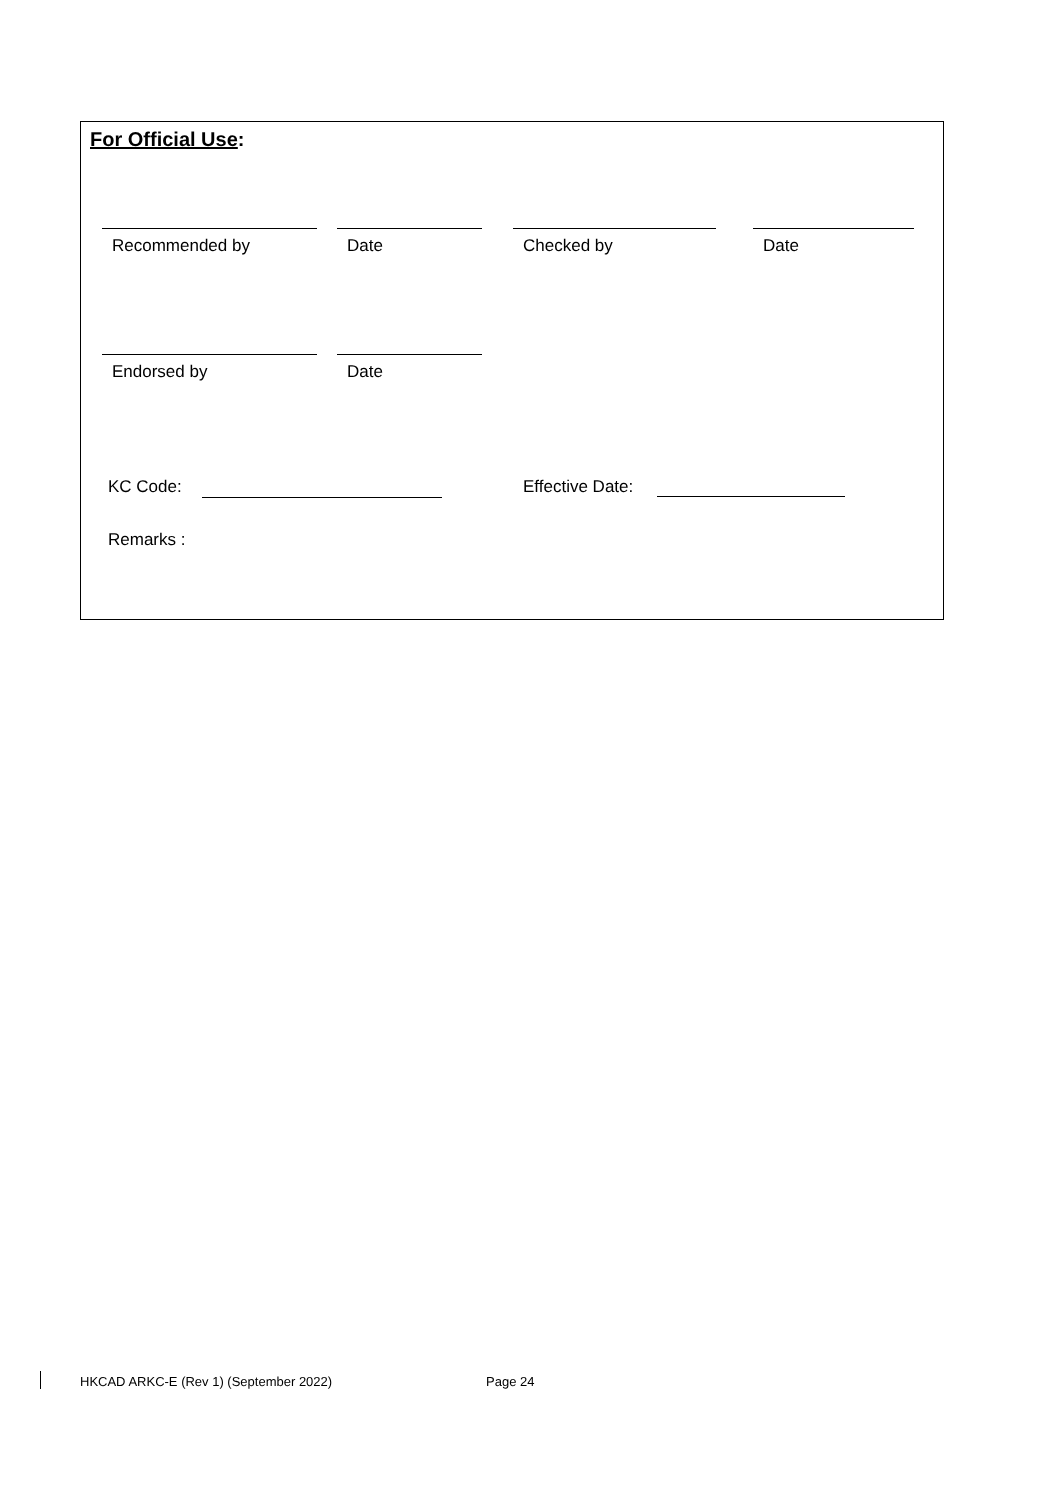For Official Use:
Recommended by Date Checked by Date
Endorsed by Date
KC Code: Effective Date:
Remarks :
HKCAD ARKC-E (Rev 1) (September 2022)
Page 24